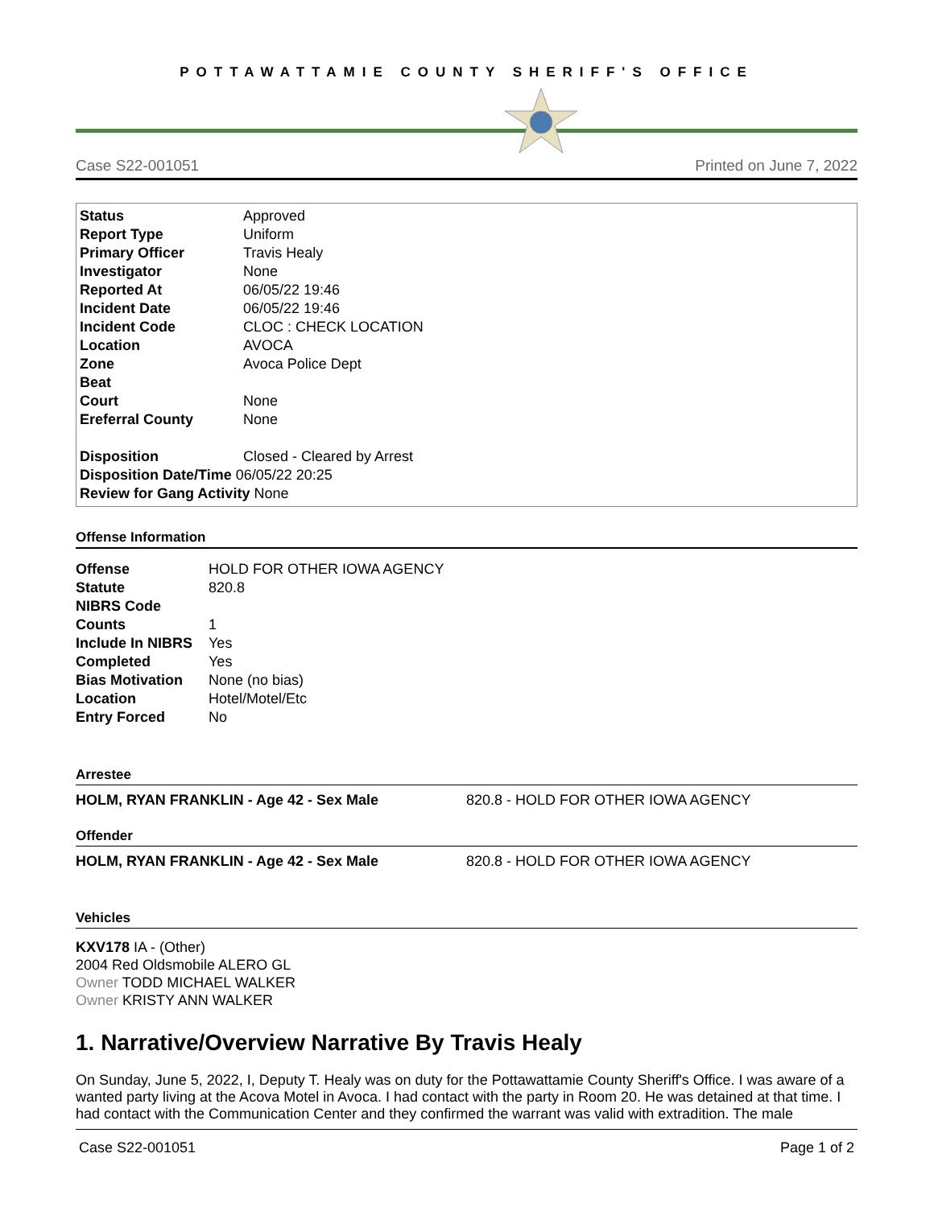POTTAWATTAMIE COUNTY SHERIFF'S OFFICE
Case S22-001051 Printed on June 7, 2022
| Status | Approved |
| Report Type | Uniform |
| Primary Officer | Travis Healy |
| Investigator | None |
| Reported At | 06/05/22 19:46 |
| Incident Date | 06/05/22 19:46 |
| Incident Code | CLOC : CHECK LOCATION |
| Location | AVOCA |
| Zone | Avoca Police Dept |
| Beat | |
| Court | None |
| Ereferral County | None |
| Disposition | Closed - Cleared by Arrest |
Disposition Date/Time 06/05/22 20:25
Review for Gang Activity None
Offense Information
| Offense | HOLD FOR OTHER IOWA AGENCY |
| Statute | 820.8 |
| NIBRS Code | |
| Counts | 1 |
| Include In NIBRS | Yes |
| Completed | Yes |
| Bias Motivation | None (no bias) |
| Location | Hotel/Motel/Etc |
| Entry Forced | No |
Arrestee
HOLM, RYAN FRANKLIN - Age 42 - Sex Male 820.8 - HOLD FOR OTHER IOWA AGENCY
Offender
HOLM, RYAN FRANKLIN - Age 42 - Sex Male 820.8 - HOLD FOR OTHER IOWA AGENCY
Vehicles
KXV178 IA - (Other)
2004 Red Oldsmobile ALERO GL
Owner TODD MICHAEL WALKER
Owner KRISTY ANN WALKER
1. Narrative/Overview Narrative By Travis Healy
On Sunday, June 5, 2022, I, Deputy T. Healy was on duty for the Pottawattamie County Sheriff's Office. I was aware of a wanted party living at the Acova Motel in Avoca. I had contact with the party in Room 20. He was detained at that time. I had contact with the Communication Center and they confirmed the warrant was valid with extradition. The male
Case S22-001051 Page 1 of 2